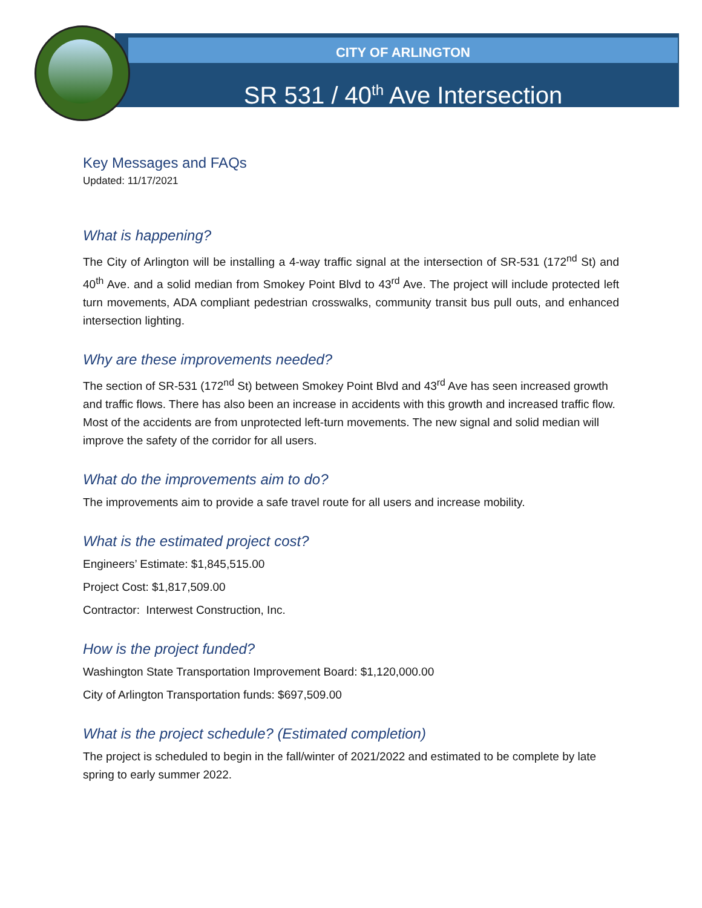CITY OF ARLINGTON
SR 531 / 40<sup>th</sup> Ave Intersection
Key Messages and FAQs
Updated: 11/17/2021
What is happening?
The City of Arlington will be installing a 4-way traffic signal at the intersection of SR-531 (172<sup>nd</sup> St) and 40<sup>th</sup> Ave. and a solid median from Smokey Point Blvd to 43<sup>rd</sup> Ave. The project will include protected left turn movements, ADA compliant pedestrian crosswalks, community transit bus pull outs, and enhanced intersection lighting.
Why are these improvements needed?
The section of SR-531 (172<sup>nd</sup> St) between Smokey Point Blvd and 43<sup>rd</sup> Ave has seen increased growth and traffic flows. There has also been an increase in accidents with this growth and increased traffic flow. Most of the accidents are from unprotected left-turn movements. The new signal and solid median will improve the safety of the corridor for all users.
What do the improvements aim to do?
The improvements aim to provide a safe travel route for all users and increase mobility.
What is the estimated project cost?
Engineers’ Estimate: $1,845,515.00
Project Cost: $1,817,509.00
Contractor: Interwest Construction, Inc.
How is the project funded?
Washington State Transportation Improvement Board: $1,120,000.00
City of Arlington Transportation funds: $697,509.00
What is the project schedule? (Estimated completion)
The project is scheduled to begin in the fall/winter of 2021/2022 and estimated to be complete by late spring to early summer 2022.